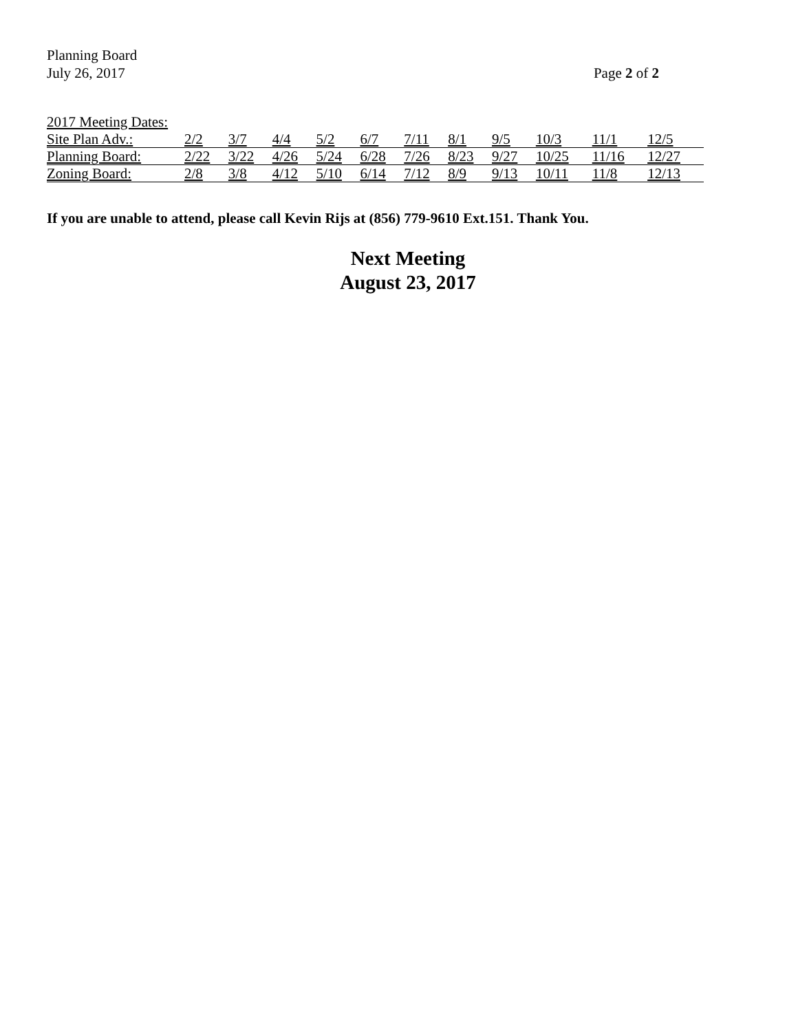Planning Board
July 26, 2017 Page 2 of 2
2017 Meeting Dates:
| Site Plan Adv.: | 2/2 | 3/7 | 4/4 | 5/2 | 6/7 | 7/11 | 8/1 | 9/5 | 10/3 | 11/1 | 12/5 |
| Planning Board: | 2/22 | 3/22 | 4/26 | 5/24 | 6/28 | 7/26 | 8/23 | 9/27 | 10/25 | 11/16 | 12/27 |
| Zoning Board: | 2/8 | 3/8 | 4/12 | 5/10 | 6/14 | 7/12 | 8/9 | 9/13 | 10/11 | 11/8 | 12/13 |
If you are unable to attend, please call Kevin Rijs at (856) 779-9610 Ext.151. Thank You.
Next Meeting
August 23, 2017